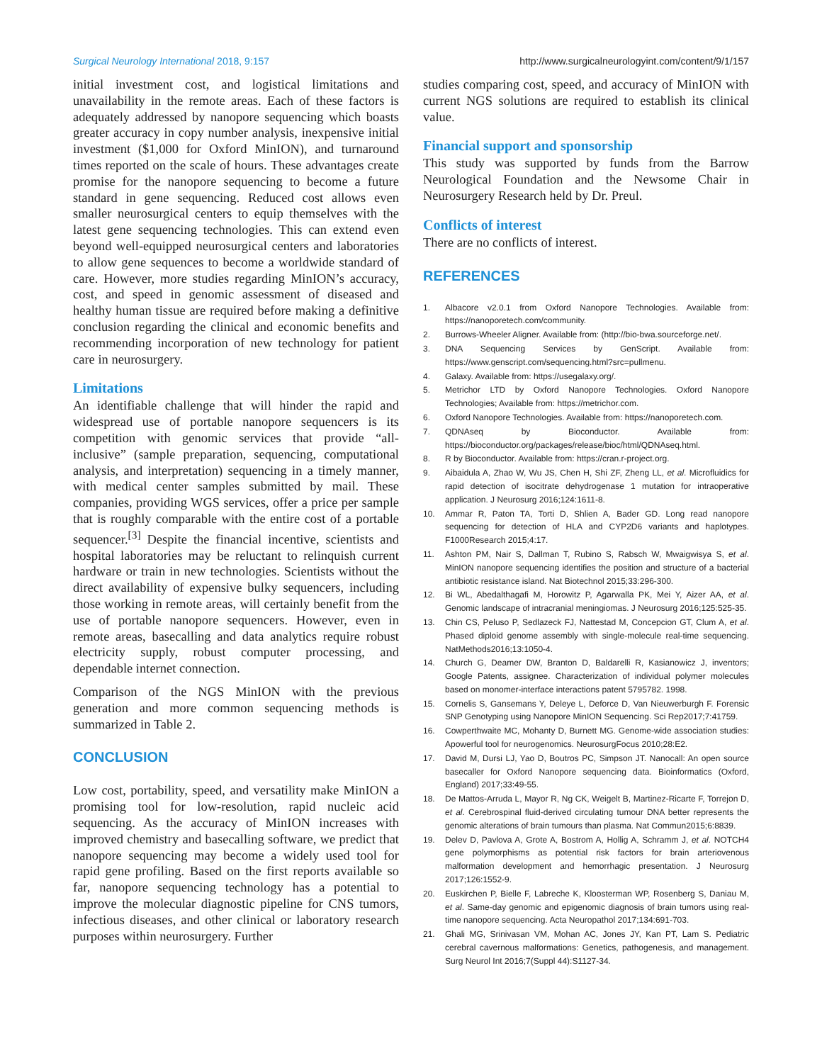Surgical Neurology International 2018, 9:157 http://www.surgicalneurologyint.com/content/9/1/157
initial investment cost, and logistical limitations and unavailability in the remote areas. Each of these factors is adequately addressed by nanopore sequencing which boasts greater accuracy in copy number analysis, inexpensive initial investment ($1,000 for Oxford MinION), and turnaround times reported on the scale of hours. These advantages create promise for the nanopore sequencing to become a future standard in gene sequencing. Reduced cost allows even smaller neurosurgical centers to equip themselves with the latest gene sequencing technologies. This can extend even beyond well-equipped neurosurgical centers and laboratories to allow gene sequences to become a worldwide standard of care. However, more studies regarding MinION’s accuracy, cost, and speed in genomic assessment of diseased and healthy human tissue are required before making a definitive conclusion regarding the clinical and economic benefits and recommending incorporation of new technology for patient care in neurosurgery.
Limitations
An identifiable challenge that will hinder the rapid and widespread use of portable nanopore sequencers is its competition with genomic services that provide “all-inclusive” (sample preparation, sequencing, computational analysis, and interpretation) sequencing in a timely manner, with medical center samples submitted by mail. These companies, providing WGS services, offer a price per sample that is roughly comparable with the entire cost of a portable sequencer.<sup>[3]</sup> Despite the financial incentive, scientists and hospital laboratories may be reluctant to relinquish current hardware or train in new technologies. Scientists without the direct availability of expensive bulky sequencers, including those working in remote areas, will certainly benefit from the use of portable nanopore sequencers. However, even in remote areas, basecalling and data analytics require robust electricity supply, robust computer processing, and dependable internet connection.
Comparison of the NGS MinION with the previous generation and more common sequencing methods is summarized in Table 2.
CONCLUSION
Low cost, portability, speed, and versatility make MinION a promising tool for low-resolution, rapid nucleic acid sequencing. As the accuracy of MinION increases with improved chemistry and basecalling software, we predict that nanopore sequencing may become a widely used tool for rapid gene profiling. Based on the first reports available so far, nanopore sequencing technology has a potential to improve the molecular diagnostic pipeline for CNS tumors, infectious diseases, and other clinical or laboratory research purposes within neurosurgery. Further
studies comparing cost, speed, and accuracy of MinION with current NGS solutions are required to establish its clinical value.
Financial support and sponsorship
This study was supported by funds from the Barrow Neurological Foundation and the Newsome Chair in Neurosurgery Research held by Dr. Preul.
Conflicts of interest
There are no conflicts of interest.
REFERENCES
1. Albacore v2.0.1 from Oxford Nanopore Technologies. Available from: https://nanoporetech.com/community.
2. Burrows-Wheeler Aligner. Available from: (http://bio-bwa.sourceforge.net/.
3. DNA Sequencing Services by GenScript. Available from: https://www.genscript.com/sequencing.html?src=pullmenu.
4. Galaxy. Available from: https://usegalaxy.org/.
5. Metrichor LTD by Oxford Nanopore Technologies. Oxford Nanopore Technologies; Available from: https://metrichor.com.
6. Oxford Nanopore Technologies. Available from: https://nanoporetech.com.
7. QDNAseq by Bioconductor. Available from: https://bioconductor.org/packages/release/bioc/html/QDNAseq.html.
8. R by Bioconductor. Available from: https://cran.r-project.org.
9. Aibaidula A, Zhao W, Wu JS, Chen H, Shi ZF, Zheng LL, et al. Microfluidics for rapid detection of isocitrate dehydrogenase 1 mutation for intraoperative application. J Neurosurg 2016;124:1611-8.
10. Ammar R, Paton TA, Torti D, Shlien A, Bader GD. Long read nanopore sequencing for detection of HLA and CYP2D6 variants and haplotypes. F1000Research 2015;4:17.
11. Ashton PM, Nair S, Dallman T, Rubino S, Rabsch W, Mwaigwisya S, et al. MinION nanopore sequencing identifies the position and structure of a bacterial antibiotic resistance island. Nat Biotechnol 2015;33:296-300.
12. Bi WL, Abedalthagafi M, Horowitz P, Agarwalla PK, Mei Y, Aizer AA, et al. Genomic landscape of intracranial meningiomas. J Neurosurg 2016;125:525-35.
13. Chin CS, Peluso P, Sedlazeck FJ, Nattestad M, Concepcion GT, Clum A, et al. Phased diploid genome assembly with single-molecule real-time sequencing. NatMethods2016;13:1050-4.
14. Church G, Deamer DW, Branton D, Baldarelli R, Kasianowicz J, inventors; Google Patents, assignee. Characterization of individual polymer molecules based on monomer-interface interactions patent 5795782. 1998.
15. Cornelis S, Gansemans Y, Deleye L, Deforce D, Van Nieuwerburgh F. Forensic SNP Genotyping using Nanopore MinION Sequencing. Sci Rep2017;7:41759.
16. Cowperthwaite MC, Mohanty D, Burnett MG. Genome-wide association studies: Apowerful tool for neurogenomics. NeurosurgFocus 2010;28:E2.
17. David M, Dursi LJ, Yao D, Boutros PC, Simpson JT. Nanocall: An open source basecaller for Oxford Nanopore sequencing data. Bioinformatics (Oxford, England) 2017;33:49-55.
18. De Mattos-Arruda L, Mayor R, Ng CK, Weigelt B, Martinez-Ricarte F, Torrejon D, et al. Cerebrospinal fluid-derived circulating tumour DNA better represents the genomic alterations of brain tumours than plasma. Nat Commun2015;6:8839.
19. Delev D, Pavlova A, Grote A, Bostrom A, Hollig A, Schramm J, et al. NOTCH4 gene polymorphisms as potential risk factors for brain arteriovenous malformation development and hemorrhagic presentation. J Neurosurg 2017;126:1552-9.
20. Euskirchen P, Bielle F, Labreche K, Kloosterman WP, Rosenberg S, Daniau M, et al. Same-day genomic and epigenomic diagnosis of brain tumors using real-time nanopore sequencing. Acta Neuropathol 2017;134:691-703.
21. Ghali MG, Srinivasan VM, Mohan AC, Jones JY, Kan PT, Lam S. Pediatric cerebral cavernous malformations: Genetics, pathogenesis, and management. Surg Neurol Int 2016;7(Suppl 44):S1127-34.